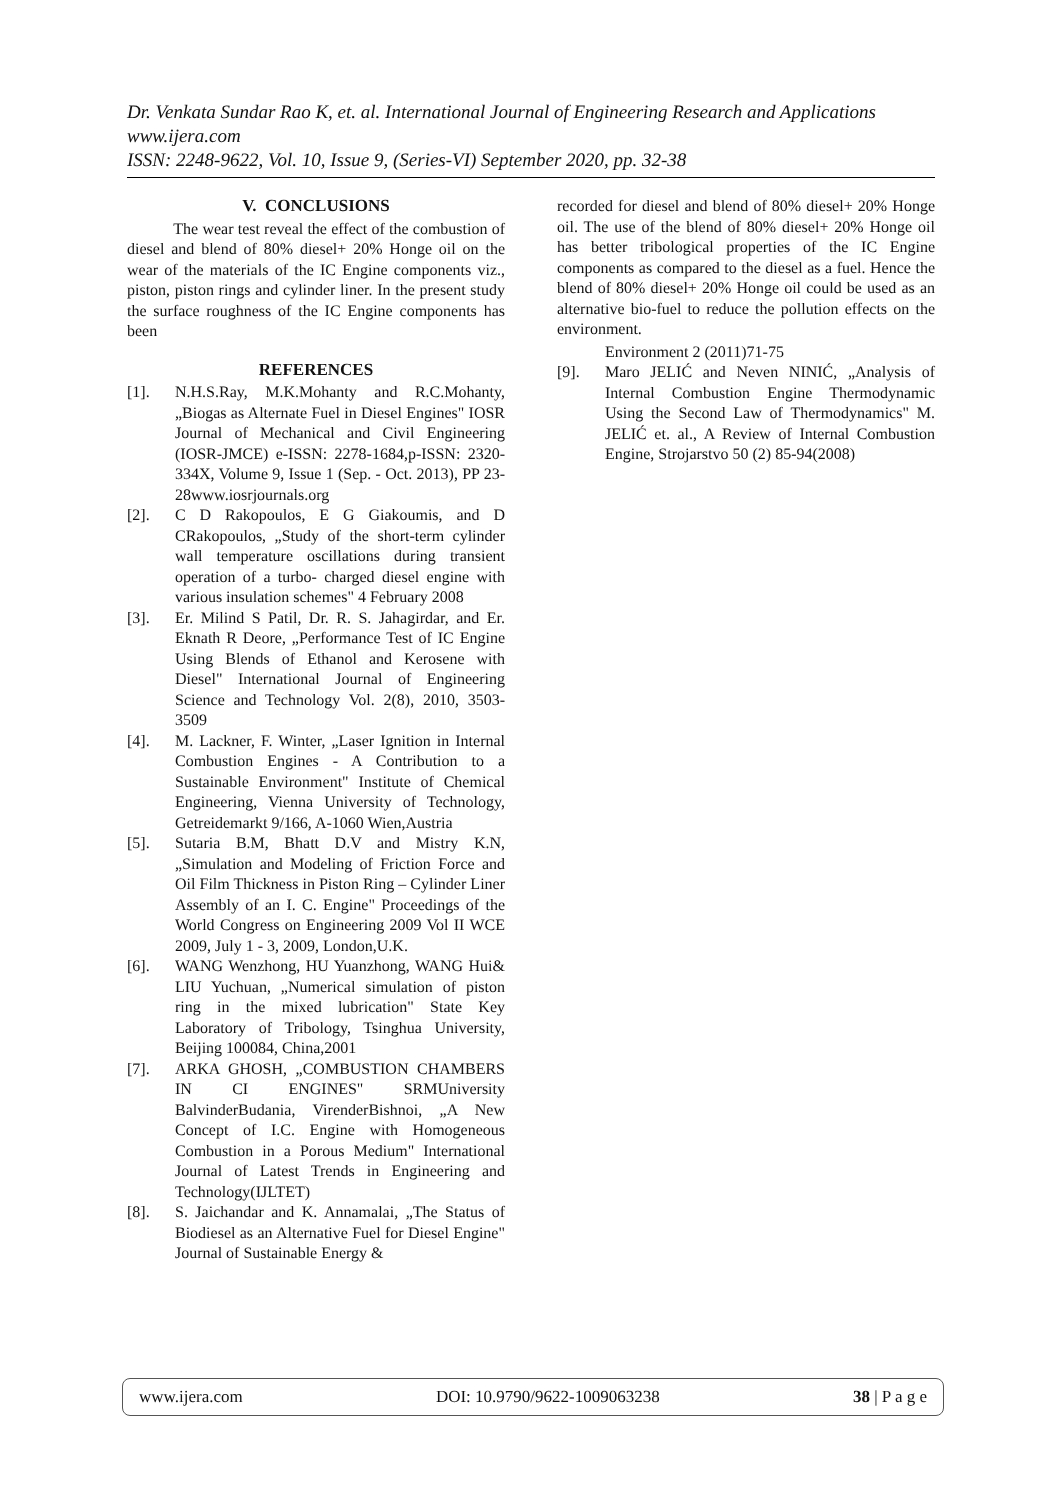Dr. Venkata Sundar Rao K, et. al. International Journal of Engineering Research and Applications
www.ijera.com
ISSN: 2248-9622, Vol. 10, Issue 9, (Series-VI) September 2020, pp. 32-38
V. CONCLUSIONS
The wear test reveal the effect of the combustion of diesel and blend of 80% diesel+ 20% Honge oil on the wear of the materials of the IC Engine components viz., piston, piston rings and cylinder liner. In the present study the surface roughness of the IC Engine components has been
REFERENCES
[1]. N.H.S.Ray, M.K.Mohanty and R.C.Mohanty, „Biogas as Alternate Fuel in Diesel Engines" IOSR Journal of Mechanical and Civil Engineering (IOSR-JMCE) e-ISSN: 2278-1684,p-ISSN: 2320-334X, Volume 9, Issue 1 (Sep. - Oct. 2013), PP 23-28www.iosrjournals.org
[2]. C D Rakopoulos, E G Giakoumis, and D CRakopoulos, „Study of the short-term cylinder wall temperature oscillations during transient operation of a turbo- charged diesel engine with various insulation schemes" 4 February 2008
[3]. Er. Milind S Patil, Dr. R. S. Jahagirdar, and Er. Eknath R Deore, „Performance Test of IC Engine Using Blends of Ethanol and Kerosene with Diesel" International Journal of Engineering Science and Technology Vol. 2(8), 2010, 3503- 3509
[4]. M. Lackner, F. Winter, „Laser Ignition in Internal Combustion Engines - A Contribution to a Sustainable Environment" Institute of Chemical Engineering, Vienna University of Technology, Getreidemarkt 9/166, A-1060 Wien,Austria
[5]. Sutaria B.M, Bhatt D.V and Mistry K.N, „Simulation and Modeling of Friction Force and Oil Film Thickness in Piston Ring – Cylinder Liner Assembly of an I. C. Engine" Proceedings of the World Congress on Engineering 2009 Vol II WCE 2009, July 1 - 3, 2009, London,U.K.
[6]. WANG Wenzhong, HU Yuanzhong, WANG Hui& LIU Yuchuan, „Numerical simulation of piston ring in the mixed lubrication" State Key Laboratory of Tribology, Tsinghua University, Beijing 100084, China,2001
[7]. ARKA GHOSH, „COMBUSTION CHAMBERS IN CI ENGINES" SRMUniversity BalvinderBudania, VirenderBishnoi, „A New Concept of I.C. Engine with Homogeneous Combustion in a Porous Medium" International Journal of Latest Trends in Engineering and Technology(IJLTET)
[8]. S. Jaichandar and K. Annamalai, „The Status of Biodiesel as an Alternative Fuel for Diesel Engine" Journal of Sustainable Energy &
recorded for diesel and blend of 80% diesel+ 20% Honge oil. The use of the blend of 80% diesel+ 20% Honge oil has better tribological properties of the IC Engine components as compared to the diesel as a fuel. Hence the blend of 80% diesel+ 20% Honge oil could be used as an alternative bio-fuel to reduce the pollution effects on the environment.
Environment 2 (2011)71-75
[9]. Maro JELIĆ and Neven NINIĆ, „Analysis of Internal Combustion Engine Thermodynamic Using the Second Law of Thermodynamics" M. JELIĆ et. al., A Review of Internal Combustion Engine, Strojarstvo 50 (2) 85-94(2008)
www.ijera.com DOI: 10.9790/9622-1009063238 38 | P a g e